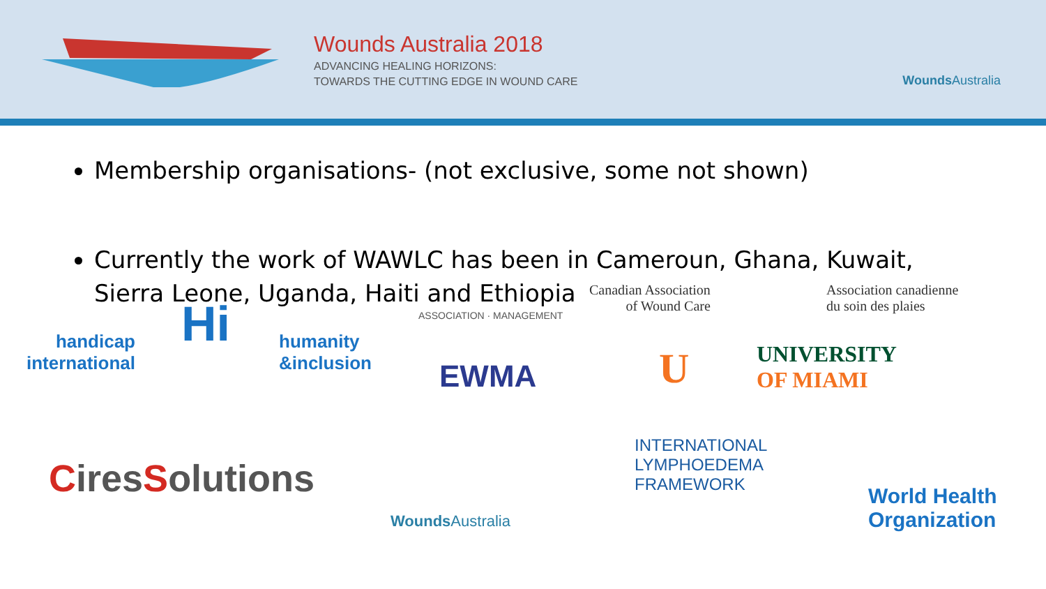Wounds Australia 2018
ADVANCING HEALING HORIZONS:
TOWARDS THE CUTTING EDGE IN WOUND CARE
Wounds Australia
Membership organisations- (not exclusive, some not shown)
Currently the work of WAWLC has been in Cameroun, Ghana, Kuwait, Sierra Leone, Uganda, Haiti and Ethiopia
handicap
international
Hi
humanity
&inclusion
EWMA
ASSOCIATION · MANAGEMENT
Canadian Association
of Wound Care
Association canadienne
du soin des plaies
U
UNIVERSITY
OF MIAMI
CiresSolutions
Wounds Australia
INTERNATIONAL
LYMPHOEDEMA
FRAMEWORK
World Health
Organization